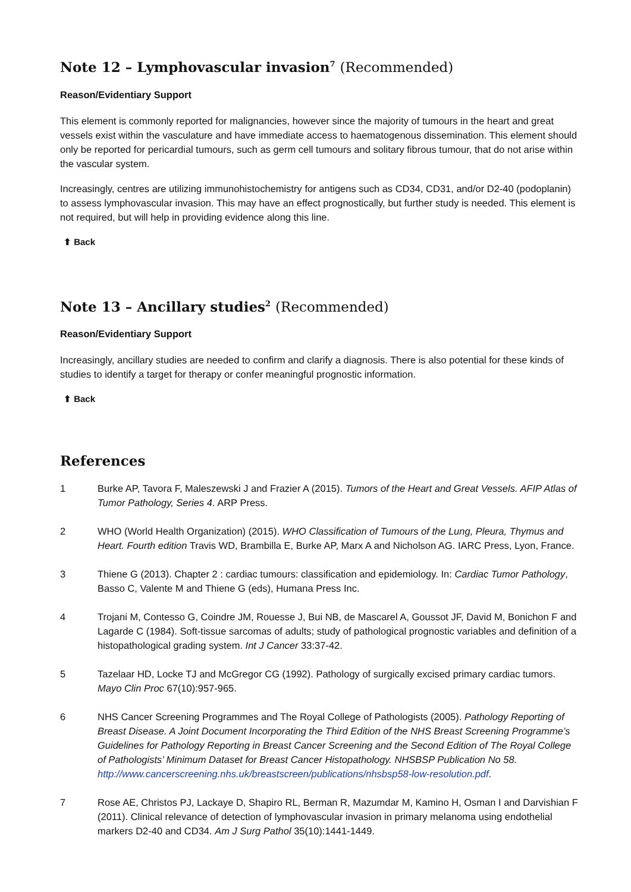Note 12 – Lymphovascular invasion<sup>7</sup> (Recommended)
Reason/Evidentiary Support
This element is commonly reported for malignancies, however since the majority of tumours in the heart and great vessels exist within the vasculature and have immediate access to haematogenous dissemination. This element should only be reported for pericardial tumours, such as germ cell tumours and solitary fibrous tumour, that do not arise within the vascular system.
Increasingly, centres are utilizing immunohistochemistry for antigens such as CD34, CD31, and/or D2-40 (podoplanin) to assess lymphovascular invasion. This may have an effect prognostically, but further study is needed. This element is not required, but will help in providing evidence along this line.
⬆ Back
Note 13 – Ancillary studies<sup>2</sup> (Recommended)
Reason/Evidentiary Support
Increasingly, ancillary studies are needed to confirm and clarify a diagnosis. There is also potential for these kinds of studies to identify a target for therapy or confer meaningful prognostic information.
⬆ Back
References
1 Burke AP, Tavora F, Maleszewski J and Frazier A (2015). Tumors of the Heart and Great Vessels. AFIP Atlas of Tumor Pathology, Series 4. ARP Press.
2 WHO (World Health Organization) (2015). WHO Classification of Tumours of the Lung, Pleura, Thymus and Heart. Fourth edition Travis WD, Brambilla E, Burke AP, Marx A and Nicholson AG. IARC Press, Lyon, France.
3 Thiene G (2013). Chapter 2 : cardiac tumours: classification and epidemiology. In: Cardiac Tumor Pathology, Basso C, Valente M and Thiene G (eds), Humana Press Inc.
4 Trojani M, Contesso G, Coindre JM, Rouesse J, Bui NB, de Mascarel A, Goussot JF, David M, Bonichon F and Lagarde C (1984). Soft-tissue sarcomas of adults; study of pathological prognostic variables and definition of a histopathological grading system. Int J Cancer 33:37-42.
5 Tazelaar HD, Locke TJ and McGregor CG (1992). Pathology of surgically excised primary cardiac tumors. Mayo Clin Proc 67(10):957-965.
6 NHS Cancer Screening Programmes and The Royal College of Pathologists (2005). Pathology Reporting of Breast Disease. A Joint Document Incorporating the Third Edition of the NHS Breast Screening Programme’s Guidelines for Pathology Reporting in Breast Cancer Screening and the Second Edition of The Royal College of Pathologists’ Minimum Dataset for Breast Cancer Histopathology. NHSBSP Publication No 58. http://www.cancerscreening.nhs.uk/breastscreen/publications/nhsbsp58-low-resolution.pdf.
7 Rose AE, Christos PJ, Lackaye D, Shapiro RL, Berman R, Mazumdar M, Kamino H, Osman I and Darvishian F (2011). Clinical relevance of detection of lymphovascular invasion in primary melanoma using endothelial markers D2-40 and CD34. Am J Surg Pathol 35(10):1441-1449.